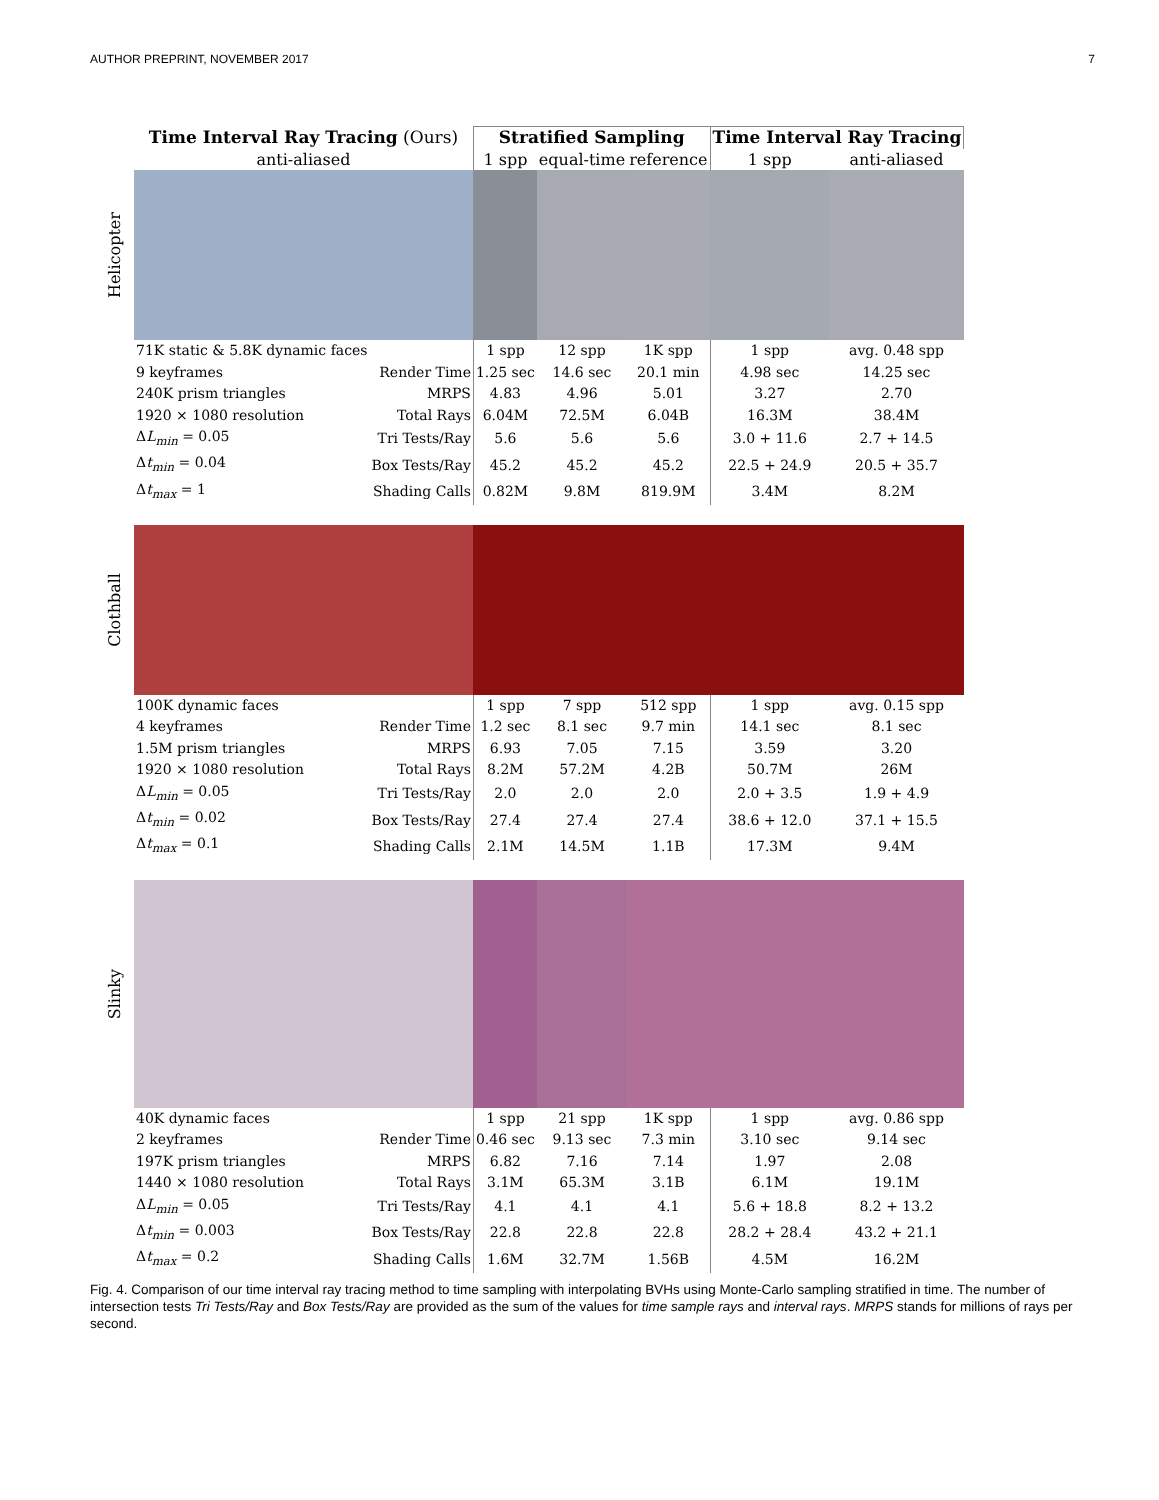AUTHOR PREPRINT, NOVEMBER 2017 7
| | Time Interval Ray Tracing (Ours) | | Stratified Sampling | | | Time Interval Ray Tracing | |
| --- | --- | --- | --- | --- | --- | --- | --- |
| | anti-aliased | | 1 spp | equal-time | reference | 1 spp | anti-aliased |
| Helicopter | | | | | | | |
| | 71K static & 5.8K dynamic faces | | 1 spp | 12 spp | 1K spp | 1 spp | avg. 0.48 spp |
| | 9 keyframes | Render Time | 1.25 sec | 14.6 sec | 20.1 min | 4.98 sec | 14.25 sec |
| | 240K prism triangles | MRPS | 4.83 | 4.96 | 5.01 | 3.27 | 2.70 |
| | 1920 × 1080 resolution | Total Rays | 6.04M | 72.5M | 6.04B | 16.3M | 38.4M |
| | Δ L<sub>min</sub> = 0.05 | Tri Tests/Ray | 5.6 | 5.6 | 5.6 | 3.0 + 11.6 | 2.7 + 14.5 |
| | Δ t<sub>min</sub> = 0.04 | Box Tests/Ray | 45.2 | 45.2 | 45.2 | 22.5 + 24.9 | 20.5 + 35.7 |
| | Δ t<sub>max</sub> = 1 | Shading Calls | 0.82M | 9.8M | 819.9M | 3.4M | 8.2M |
| Clothball | | | | | | | |
| | 100K dynamic faces | | 1 spp | 7 spp | 512 spp | 1 spp | avg. 0.15 spp |
| | 4 keyframes | Render Time | 1.2 sec | 8.1 sec | 9.7 min | 14.1 sec | 8.1 sec |
| | 1.5M prism triangles | MRPS | 6.93 | 7.05 | 7.15 | 3.59 | 3.20 |
| | 1920 × 1080 resolution | Total Rays | 8.2M | 57.2M | 4.2B | 50.7M | 26M |
| | Δ L<sub>min</sub> = 0.05 | Tri Tests/Ray | 2.0 | 2.0 | 2.0 | 2.0 + 3.5 | 1.9 + 4.9 |
| | Δ t<sub>min</sub> = 0.02 | Box Tests/Ray | 27.4 | 27.4 | 27.4 | 38.6 + 12.0 | 37.1 + 15.5 |
| | Δ t<sub>max</sub> = 0.1 | Shading Calls | 2.1M | 14.5M | 1.1B | 17.3M | 9.4M |
| Slinky | | | | | | | |
| | 40K dynamic faces | | 1 spp | 21 spp | 1K spp | 1 spp | avg. 0.86 spp |
| | 2 keyframes | Render Time | 0.46 sec | 9.13 sec | 7.3 min | 3.10 sec | 9.14 sec |
| | 197K prism triangles | MRPS | 6.82 | 7.16 | 7.14 | 1.97 | 2.08 |
| | 1440 × 1080 resolution | Total Rays | 3.1M | 65.3M | 3.1B | 6.1M | 19.1M |
| | Δ L<sub>min</sub> = 0.05 | Tri Tests/Ray | 4.1 | 4.1 | 4.1 | 5.6 + 18.8 | 8.2 + 13.2 |
| | Δ t<sub>min</sub> = 0.003 | Box Tests/Ray | 22.8 | 22.8 | 22.8 | 28.2 + 28.4 | 43.2 + 21.1 |
| | Δ t<sub>max</sub> = 0.2 | Shading Calls | 1.6M | 32.7M | 1.56B | 4.5M | 16.2M |
Fig. 4. Comparison of our time interval ray tracing method to time sampling with interpolating BVHs using Monte-Carlo sampling stratified in time. The number of intersection tests Tri Tests/Ray and Box Tests/Ray are provided as the sum of the values for time sample rays and interval rays. MRPS stands for millions of rays per second.